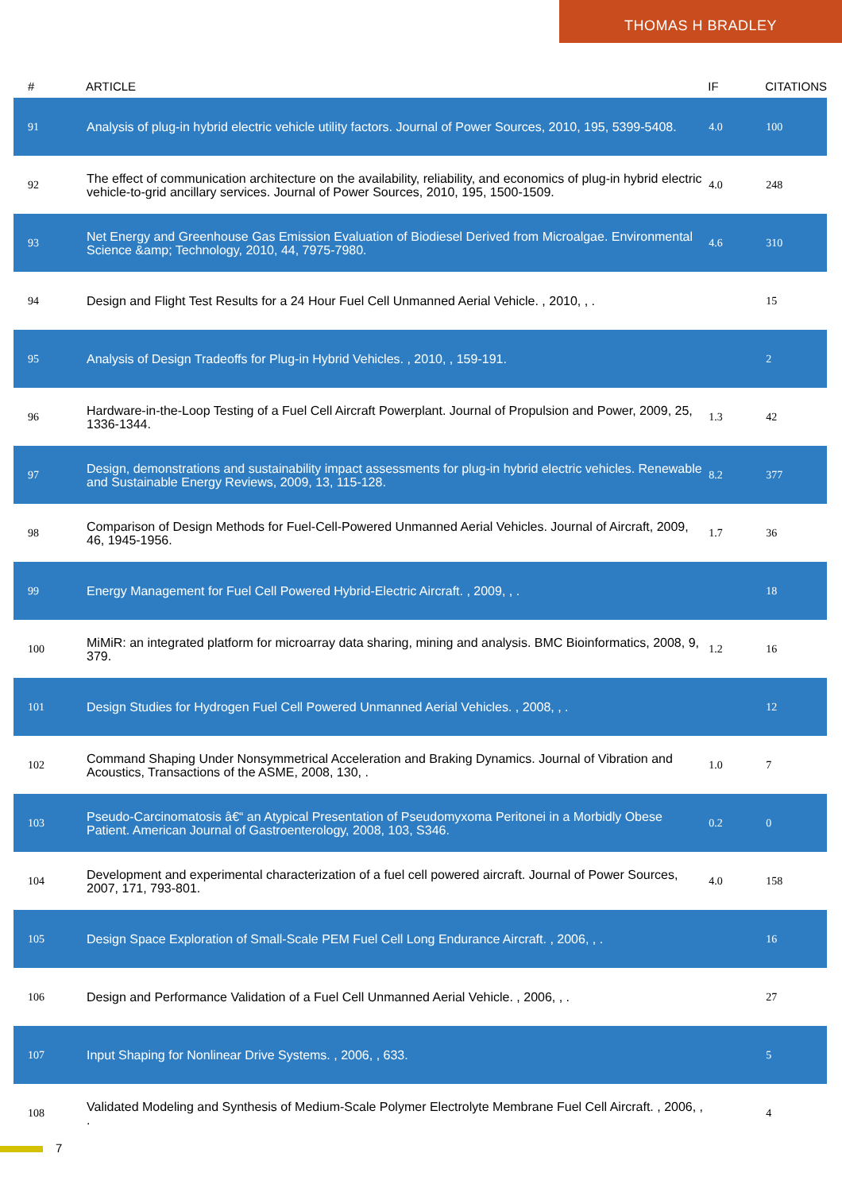THOMAS H BRADLEY
| # | ARTICLE | IF | CITATIONS |
| --- | --- | --- | --- |
| 91 | Analysis of plug-in hybrid electric vehicle utility factors. Journal of Power Sources, 2010, 195, 5399-5408. | 4.0 | 100 |
| 92 | The effect of communication architecture on the availability, reliability, and economics of plug-in hybrid electric vehicle-to-grid ancillary services. Journal of Power Sources, 2010, 195, 1500-1509. | 4.0 | 248 |
| 93 | Net Energy and Greenhouse Gas Emission Evaluation of Biodiesel Derived from Microalgae. Environmental Science &amp; Technology, 2010, 44, 7975-7980. | 4.6 | 310 |
| 94 | Design and Flight Test Results for a 24 Hour Fuel Cell Unmanned Aerial Vehicle. , 2010, , . | | 15 |
| 95 | Analysis of Design Tradeoffs for Plug-in Hybrid Vehicles. , 2010, , 159-191. | | 2 |
| 96 | Hardware-in-the-Loop Testing of a Fuel Cell Aircraft Powerplant. Journal of Propulsion and Power, 2009, 25, 1336-1344. | 1.3 | 42 |
| 97 | Design, demonstrations and sustainability impact assessments for plug-in hybrid electric vehicles. Renewable and Sustainable Energy Reviews, 2009, 13, 115-128. | 8.2 | 377 |
| 98 | Comparison of Design Methods for Fuel-Cell-Powered Unmanned Aerial Vehicles. Journal of Aircraft, 2009, 46, 1945-1956. | 1.7 | 36 |
| 99 | Energy Management for Fuel Cell Powered Hybrid-Electric Aircraft. , 2009, , . | | 18 |
| 100 | MiMiR: an integrated platform for microarray data sharing, mining and analysis. BMC Bioinformatics, 2008, 9, 379. | 1.2 | 16 |
| 101 | Design Studies for Hydrogen Fuel Cell Powered Unmanned Aerial Vehicles. , 2008, , . | | 12 |
| 102 | Command Shaping Under Nonsymmetrical Acceleration and Braking Dynamics. Journal of Vibration and Acoustics, Transactions of the ASME, 2008, 130, . | 1.0 | 7 |
| 103 | Pseudo-Carcinomatosis â€“ an Atypical Presentation of Pseudomyxoma Peritonei in a Morbidly Obese Patient. American Journal of Gastroenterology, 2008, 103, S346. | 0.2 | 0 |
| 104 | Development and experimental characterization of a fuel cell powered aircraft. Journal of Power Sources, 2007, 171, 793-801. | 4.0 | 158 |
| 105 | Design Space Exploration of Small-Scale PEM Fuel Cell Long Endurance Aircraft. , 2006, , . | | 16 |
| 106 | Design and Performance Validation of a Fuel Cell Unmanned Aerial Vehicle. , 2006, , . | | 27 |
| 107 | Input Shaping for Nonlinear Drive Systems. , 2006, , 633. | | 5 |
| 108 | Validated Modeling and Synthesis of Medium-Scale Polymer Electrolyte Membrane Fuel Cell Aircraft. , 2006, , . | | 4 |
7